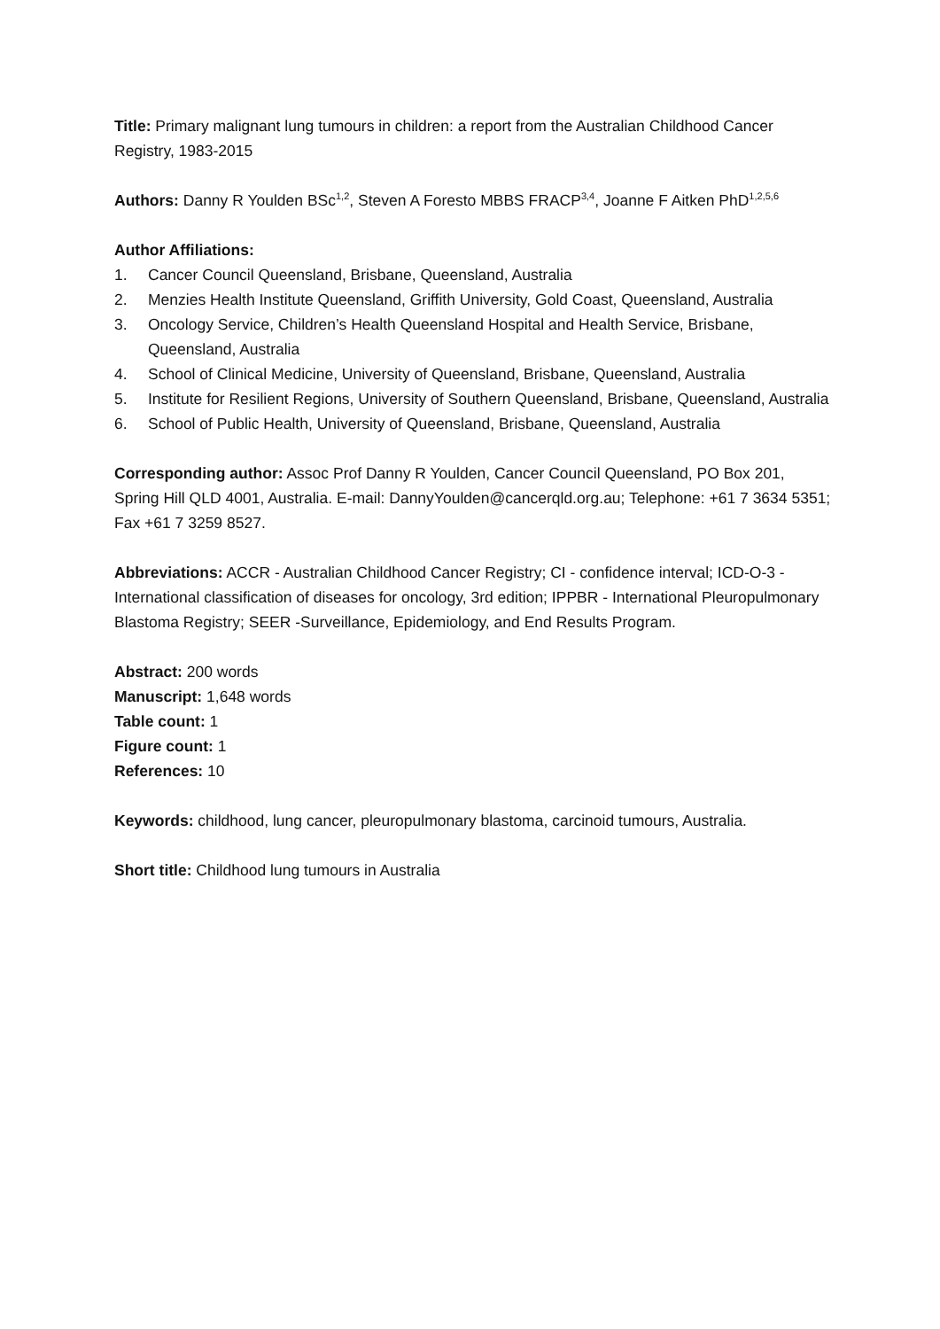Title: Primary malignant lung tumours in children: a report from the Australian Childhood Cancer Registry, 1983-2015
Authors: Danny R Youlden BSc<sup>1,2</sup>, Steven A Foresto MBBS FRACP<sup>3,4</sup>, Joanne F Aitken PhD<sup>1,2,5,6</sup>
Author Affiliations:
1. Cancer Council Queensland, Brisbane, Queensland, Australia
2. Menzies Health Institute Queensland, Griffith University, Gold Coast, Queensland, Australia
3. Oncology Service, Children’s Health Queensland Hospital and Health Service, Brisbane, Queensland, Australia
4. School of Clinical Medicine, University of Queensland, Brisbane, Queensland, Australia
5. Institute for Resilient Regions, University of Southern Queensland, Brisbane, Queensland, Australia
6. School of Public Health, University of Queensland, Brisbane, Queensland, Australia
Corresponding author: Assoc Prof Danny R Youlden, Cancer Council Queensland, PO Box 201, Spring Hill QLD 4001, Australia. E-mail: DannyYoulden@cancerqld.org.au; Telephone: +61 7 3634 5351; Fax +61 7 3259 8527.
Abbreviations: ACCR - Australian Childhood Cancer Registry; CI - confidence interval; ICD-O-3 - International classification of diseases for oncology, 3rd edition; IPPBR - International Pleuropulmonary Blastoma Registry; SEER -Surveillance, Epidemiology, and End Results Program.
Abstract: 200 words
Manuscript: 1,648 words
Table count: 1
Figure count: 1
References: 10
Keywords: childhood, lung cancer, pleuropulmonary blastoma, carcinoid tumours, Australia.
Short title: Childhood lung tumours in Australia